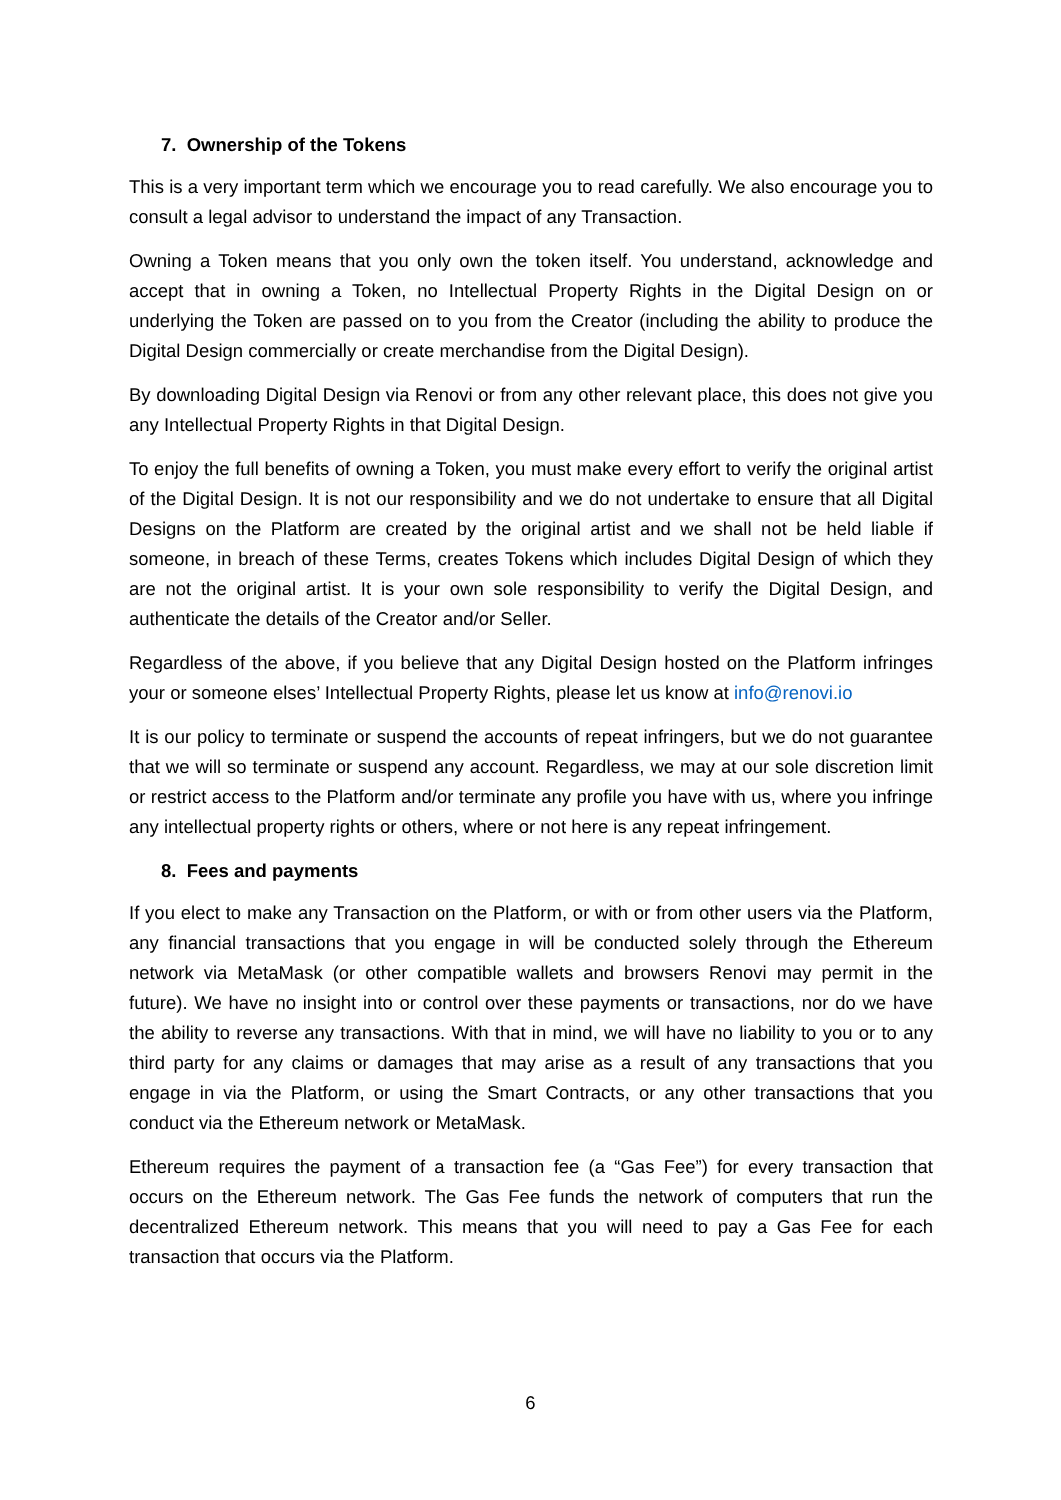7. Ownership of the Tokens
This is a very important term which we encourage you to read carefully. We also encourage you to consult a legal advisor to understand the impact of any Transaction.
Owning a Token means that you only own the token itself. You understand, acknowledge and accept that in owning a Token, no Intellectual Property Rights in the Digital Design on or underlying the Token are passed on to you from the Creator (including the ability to produce the Digital Design commercially or create merchandise from the Digital Design).
By downloading Digital Design via Renovi or from any other relevant place, this does not give you any Intellectual Property Rights in that Digital Design.
To enjoy the full benefits of owning a Token, you must make every effort to verify the original artist of the Digital Design. It is not our responsibility and we do not undertake to ensure that all Digital Designs on the Platform are created by the original artist and we shall not be held liable if someone, in breach of these Terms, creates Tokens which includes Digital Design of which they are not the original artist. It is your own sole responsibility to verify the Digital Design, and authenticate the details of the Creator and/or Seller.
Regardless of the above, if you believe that any Digital Design hosted on the Platform infringes your or someone elses’ Intellectual Property Rights, please let us know at info@renovi.io
It is our policy to terminate or suspend the accounts of repeat infringers, but we do not guarantee that we will so terminate or suspend any account. Regardless, we may at our sole discretion limit or restrict access to the Platform and/or terminate any profile you have with us, where you infringe any intellectual property rights or others, where or not here is any repeat infringement.
8. Fees and payments
If you elect to make any Transaction on the Platform, or with or from other users via the Platform, any financial transactions that you engage in will be conducted solely through the Ethereum network via MetaMask (or other compatible wallets and browsers Renovi may permit in the future). We have no insight into or control over these payments or transactions, nor do we have the ability to reverse any transactions. With that in mind, we will have no liability to you or to any third party for any claims or damages that may arise as a result of any transactions that you engage in via the Platform, or using the Smart Contracts, or any other transactions that you conduct via the Ethereum network or MetaMask.
Ethereum requires the payment of a transaction fee (a “Gas Fee”) for every transaction that occurs on the Ethereum network. The Gas Fee funds the network of computers that run the decentralized Ethereum network. This means that you will need to pay a Gas Fee for each transaction that occurs via the Platform.
6